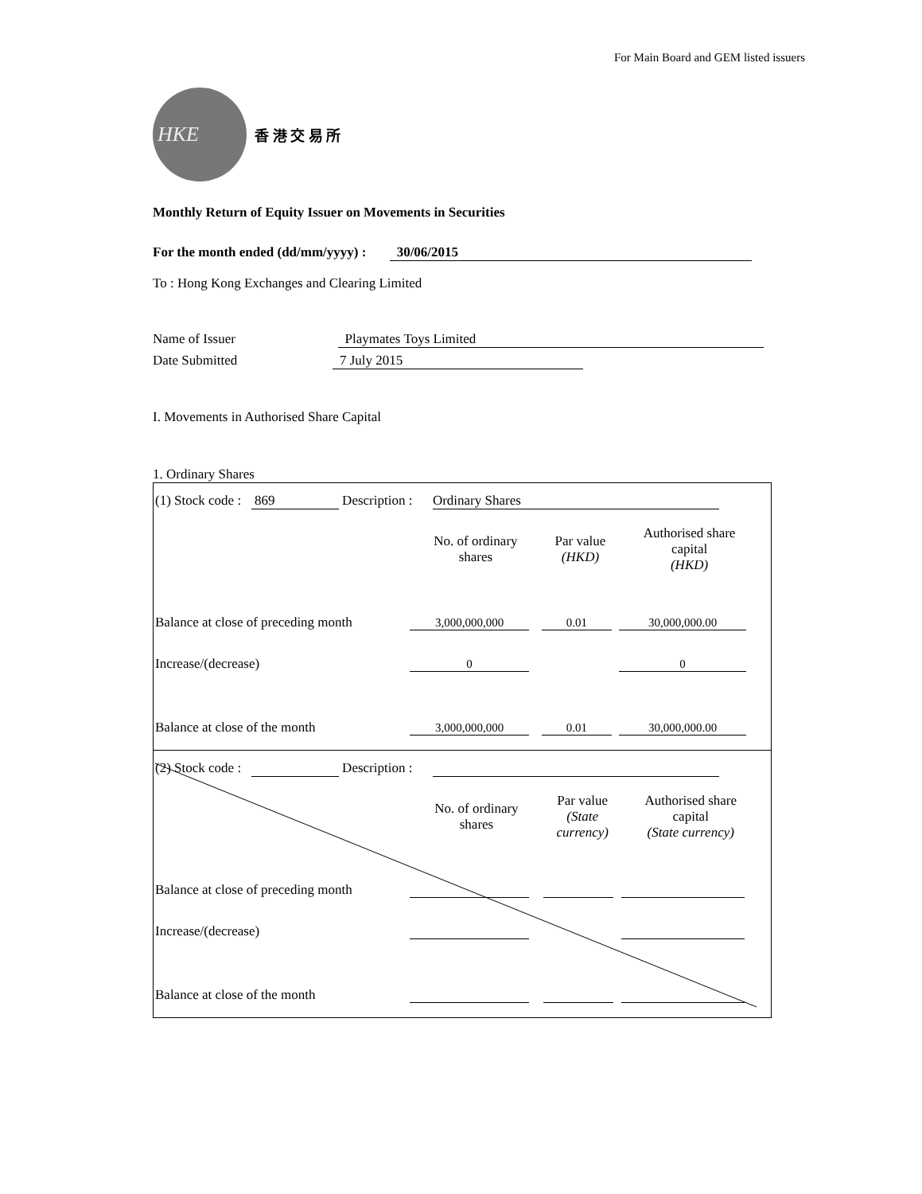For Main Board and GEM listed issuers
HKE
香 港 交 易 所
Monthly Return of Equity Issuer on Movements in Securities
For the month ended (dd/mm/yyyy) : 30/06/2015
To : Hong Kong Exchanges and Clearing Limited
Name of Issuer Playmates Toys Limited
Date Submitted 7 July 2015
I. Movements in Authorised Share Capital
1. Ordinary Shares
(1) Stock code : 869 Description : Ordinary Shares
| | No. of ordinary shares | Par value (HKD) | Authorised share capital (HKD) |
| Balance at close of preceding month | 3,000,000,000 | 0.01 | 30,000,000.00 |
| Increase/(decrease) | 0 | | 0 |
| Balance at close of the month | 3,000,000,000 | 0.01 | 30,000,000.00 |
(2) Stock code : Description :
| | No. of ordinary shares | Par value (State currency) | Authorised share capital (State currency) |
| Balance at close of preceding month | | | |
| Increase/(decrease) | | | |
| Balance at close of the month | | | |